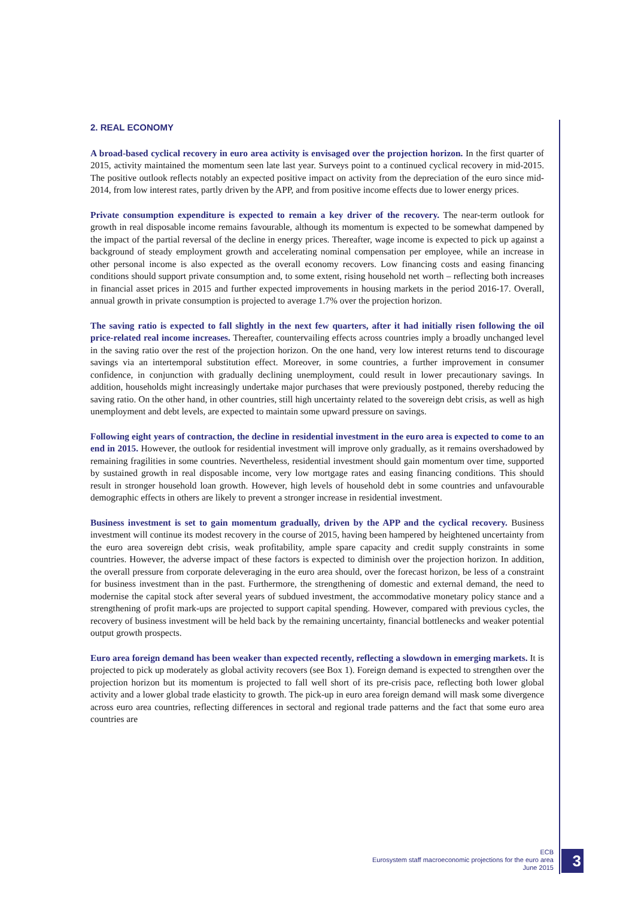2. REAL ECONOMY
A broad-based cyclical recovery in euro area activity is envisaged over the projection horizon. In the first quarter of 2015, activity maintained the momentum seen late last year. Surveys point to a continued cyclical recovery in mid-2015. The positive outlook reflects notably an expected positive impact on activity from the depreciation of the euro since mid-2014, from low interest rates, partly driven by the APP, and from positive income effects due to lower energy prices.
Private consumption expenditure is expected to remain a key driver of the recovery. The near-term outlook for growth in real disposable income remains favourable, although its momentum is expected to be somewhat dampened by the impact of the partial reversal of the decline in energy prices. Thereafter, wage income is expected to pick up against a background of steady employment growth and accelerating nominal compensation per employee, while an increase in other personal income is also expected as the overall economy recovers. Low financing costs and easing financing conditions should support private consumption and, to some extent, rising household net worth – reflecting both increases in financial asset prices in 2015 and further expected improvements in housing markets in the period 2016-17. Overall, annual growth in private consumption is projected to average 1.7% over the projection horizon.
The saving ratio is expected to fall slightly in the next few quarters, after it had initially risen following the oil price-related real income increases. Thereafter, countervailing effects across countries imply a broadly unchanged level in the saving ratio over the rest of the projection horizon. On the one hand, very low interest returns tend to discourage savings via an intertemporal substitution effect. Moreover, in some countries, a further improvement in consumer confidence, in conjunction with gradually declining unemployment, could result in lower precautionary savings. In addition, households might increasingly undertake major purchases that were previously postponed, thereby reducing the saving ratio. On the other hand, in other countries, still high uncertainty related to the sovereign debt crisis, as well as high unemployment and debt levels, are expected to maintain some upward pressure on savings.
Following eight years of contraction, the decline in residential investment in the euro area is expected to come to an end in 2015. However, the outlook for residential investment will improve only gradually, as it remains overshadowed by remaining fragilities in some countries. Nevertheless, residential investment should gain momentum over time, supported by sustained growth in real disposable income, very low mortgage rates and easing financing conditions. This should result in stronger household loan growth. However, high levels of household debt in some countries and unfavourable demographic effects in others are likely to prevent a stronger increase in residential investment.
Business investment is set to gain momentum gradually, driven by the APP and the cyclical recovery. Business investment will continue its modest recovery in the course of 2015, having been hampered by heightened uncertainty from the euro area sovereign debt crisis, weak profitability, ample spare capacity and credit supply constraints in some countries. However, the adverse impact of these factors is expected to diminish over the projection horizon. In addition, the overall pressure from corporate deleveraging in the euro area should, over the forecast horizon, be less of a constraint for business investment than in the past. Furthermore, the strengthening of domestic and external demand, the need to modernise the capital stock after several years of subdued investment, the accommodative monetary policy stance and a strengthening of profit mark-ups are projected to support capital spending. However, compared with previous cycles, the recovery of business investment will be held back by the remaining uncertainty, financial bottlenecks and weaker potential output growth prospects.
Euro area foreign demand has been weaker than expected recently, reflecting a slowdown in emerging markets. It is projected to pick up moderately as global activity recovers (see Box 1). Foreign demand is expected to strengthen over the projection horizon but its momentum is projected to fall well short of its pre-crisis pace, reflecting both lower global activity and a lower global trade elasticity to growth. The pick-up in euro area foreign demand will mask some divergence across euro area countries, reflecting differences in sectoral and regional trade patterns and the fact that some euro area countries are
ECB
Eurosystem staff macroeconomic projections for the euro area
June 2015
3